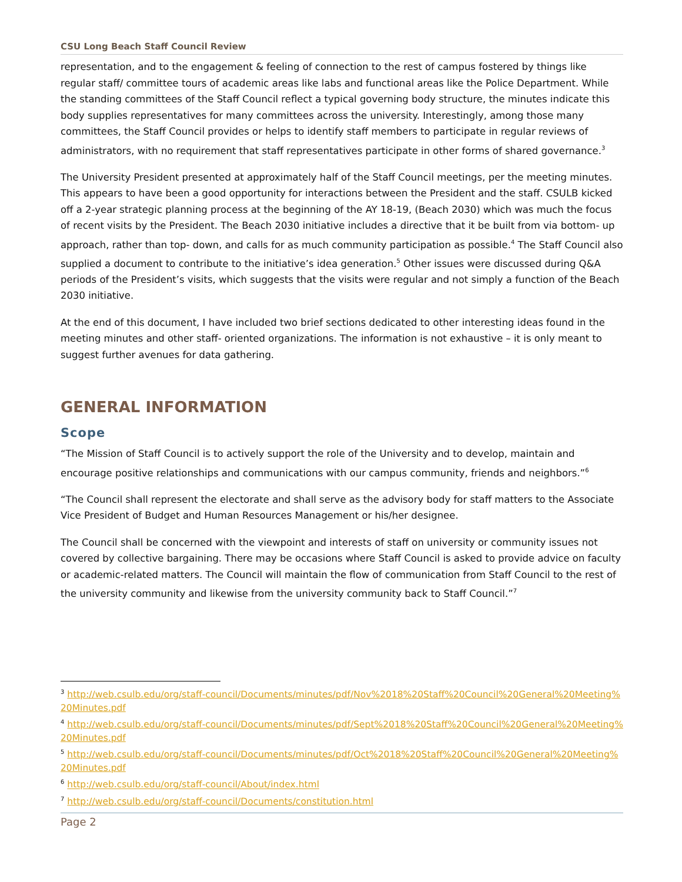CSU Long Beach Staff Council Review
representation, and to the engagement & feeling of connection to the rest of campus fostered by things like regular staff/ committee tours of academic areas like labs and functional areas like the Police Department. While the standing committees of the Staff Council reflect a typical governing body structure, the minutes indicate this body supplies representatives for many committees across the university. Interestingly, among those many committees, the Staff Council provides or helps to identify staff members to participate in regular reviews of administrators, with no requirement that staff representatives participate in other forms of shared governance.<sup>3</sup>
The University President presented at approximately half of the Staff Council meetings, per the meeting minutes. This appears to have been a good opportunity for interactions between the President and the staff. CSULB kicked off a 2-year strategic planning process at the beginning of the AY 18-19, (Beach 2030) which was much the focus of recent visits by the President. The Beach 2030 initiative includes a directive that it be built from via bottom- up approach, rather than top- down, and calls for as much community participation as possible.<sup>4</sup> The Staff Council also supplied a document to contribute to the initiative’s idea generation.<sup>5</sup> Other issues were discussed during Q&A periods of the President’s visits, which suggests that the visits were regular and not simply a function of the Beach 2030 initiative.
At the end of this document, I have included two brief sections dedicated to other interesting ideas found in the meeting minutes and other staff- oriented organizations. The information is not exhaustive – it is only meant to suggest further avenues for data gathering.
GENERAL INFORMATION
Scope
“The Mission of Staff Council is to actively support the role of the University and to develop, maintain and encourage positive relationships and communications with our campus community, friends and neighbors.”<sup>6</sup>
“The Council shall represent the electorate and shall serve as the advisory body for staff matters to the Associate Vice President of Budget and Human Resources Management or his/her designee.
The Council shall be concerned with the viewpoint and interests of staff on university or community issues not covered by collective bargaining. There may be occasions where Staff Council is asked to provide advice on faculty or academic-related matters. The Council will maintain the flow of communication from Staff Council to the rest of the university community and likewise from the university community back to Staff Council.”<sup>7</sup>
<sup>3</sup> http://web.csulb.edu/org/staff-council/Documents/minutes/pdf/Nov%2018%20Staff%20Council%20General%20Meeting%20Minutes.pdf
<sup>4</sup> http://web.csulb.edu/org/staff-council/Documents/minutes/pdf/Sept%2018%20Staff%20Council%20General%20Meeting%20Minutes.pdf
<sup>5</sup> http://web.csulb.edu/org/staff-council/Documents/minutes/pdf/Oct%2018%20Staff%20Council%20General%20Meeting%20Minutes.pdf
<sup>6</sup> http://web.csulb.edu/org/staff-council/About/index.html
<sup>7</sup> http://web.csulb.edu/org/staff-council/Documents/constitution.html
Page 2